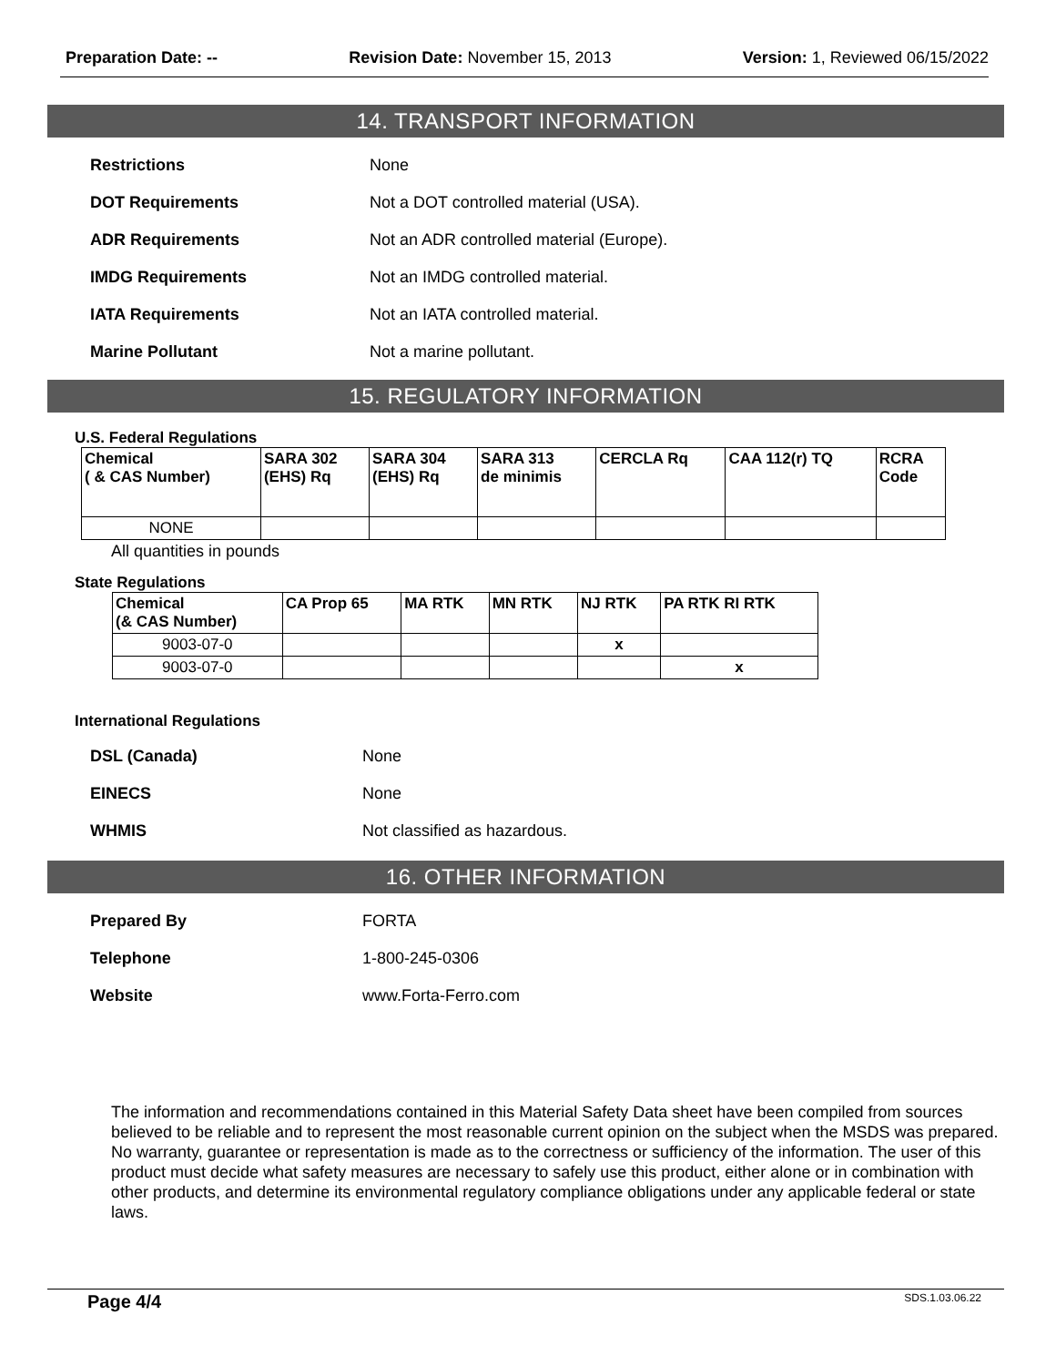Preparation Date: -- Revision Date: November 15, 2013 Version: 1, Reviewed 06/15/2022
14. TRANSPORT INFORMATION
Restrictions
None
DOT Requirements
Not a DOT controlled material (USA).
ADR Requirements
Not an ADR controlled material (Europe).
IMDG Requirements
Not an IMDG controlled material.
IATA Requirements
Not an IATA controlled material.
Marine Pollutant
Not a marine pollutant.
15. REGULATORY INFORMATION
U.S. Federal Regulations
| Chemical ( & CAS Number) | SARA 302 (EHS) Rq | SARA 304 (EHS) Rq | SARA 313 de minimis | CERCLA Rq | CAA 112(r) TQ | RCRA Code |
| --- | --- | --- | --- | --- | --- | --- |
| NONE | | | | | | |
All quantities in pounds
State Regulations
| Chemical (& CAS Number) | CA Prop 65 | MA RTK | MN RTK | NJ RTK | PA RTK RI RTK |
| --- | --- | --- | --- | --- | --- |
| 9003-07-0 | | | | x | |
| 9003-07-0 | | | | | x |
International Regulations
DSL (Canada)
None
EINECS
None
WHMIS
Not classified as hazardous.
16. OTHER INFORMATION
Prepared By
FORTA
Telephone
1-800-245-0306
Website
www.Forta-Ferro.com
The information and recommendations contained in this Material Safety Data sheet have been compiled from sources believed to be reliable and to represent the most reasonable current opinion on the subject when the MSDS was prepared. No warranty, guarantee or representation is made as to the correctness or sufficiency of the information. The user of this product must decide what safety measures are necessary to safely use this product, either alone or in combination with other products, and determine its environmental regulatory compliance obligations under any applicable federal or state laws.
Page 4/4 SDS.1.03.06.22